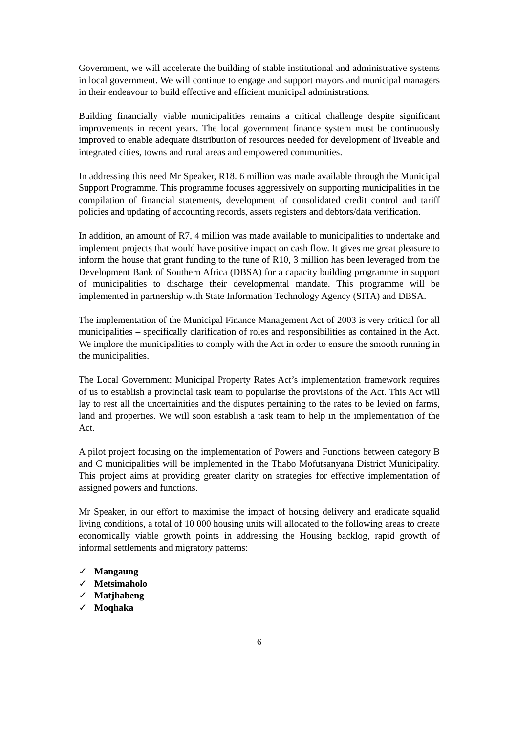Government, we will accelerate the building of stable institutional and administrative systems in local government. We will continue to engage and support mayors and municipal managers in their endeavour to build effective and efficient municipal administrations.
Building financially viable municipalities remains a critical challenge despite significant improvements in recent years. The local government finance system must be continuously improved to enable adequate distribution of resources needed for development of liveable and integrated cities, towns and rural areas and empowered communities.
In addressing this need Mr Speaker, R18. 6 million was made available through the Municipal Support Programme. This programme focuses aggressively on supporting municipalities in the compilation of financial statements, development of consolidated credit control and tariff policies and updating of accounting records, assets registers and debtors/data verification.
In addition, an amount of R7, 4 million was made available to municipalities to undertake and implement projects that would have positive impact on cash flow. It gives me great pleasure to inform the house that grant funding to the tune of R10, 3 million has been leveraged from the Development Bank of Southern Africa (DBSA) for a capacity building programme in support of municipalities to discharge their developmental mandate. This programme will be implemented in partnership with State Information Technology Agency (SITA) and DBSA.
The implementation of the Municipal Finance Management Act of 2003 is very critical for all municipalities – specifically clarification of roles and responsibilities as contained in the Act. We implore the municipalities to comply with the Act in order to ensure the smooth running in the municipalities.
The Local Government: Municipal Property Rates Act’s implementation framework requires of us to establish a provincial task team to popularise the provisions of the Act. This Act will lay to rest all the uncertainities and the disputes pertaining to the rates to be levied on farms, land and properties. We will soon establish a task team to help in the implementation of the Act.
A pilot project focusing on the implementation of Powers and Functions between category B and C municipalities will be implemented in the Thabo Mofutsanyana District Municipality. This project aims at providing greater clarity on strategies for effective implementation of assigned powers and functions.
Mr Speaker, in our effort to maximise the impact of housing delivery and eradicate squalid living conditions, a total of 10 000 housing units will allocated to the following areas to create economically viable growth points in addressing the Housing backlog, rapid growth of informal settlements and migratory patterns:
✓ Mangaung
✓ Metsimaholo
✓ Matjhabeng
✓ Moqhaka
6